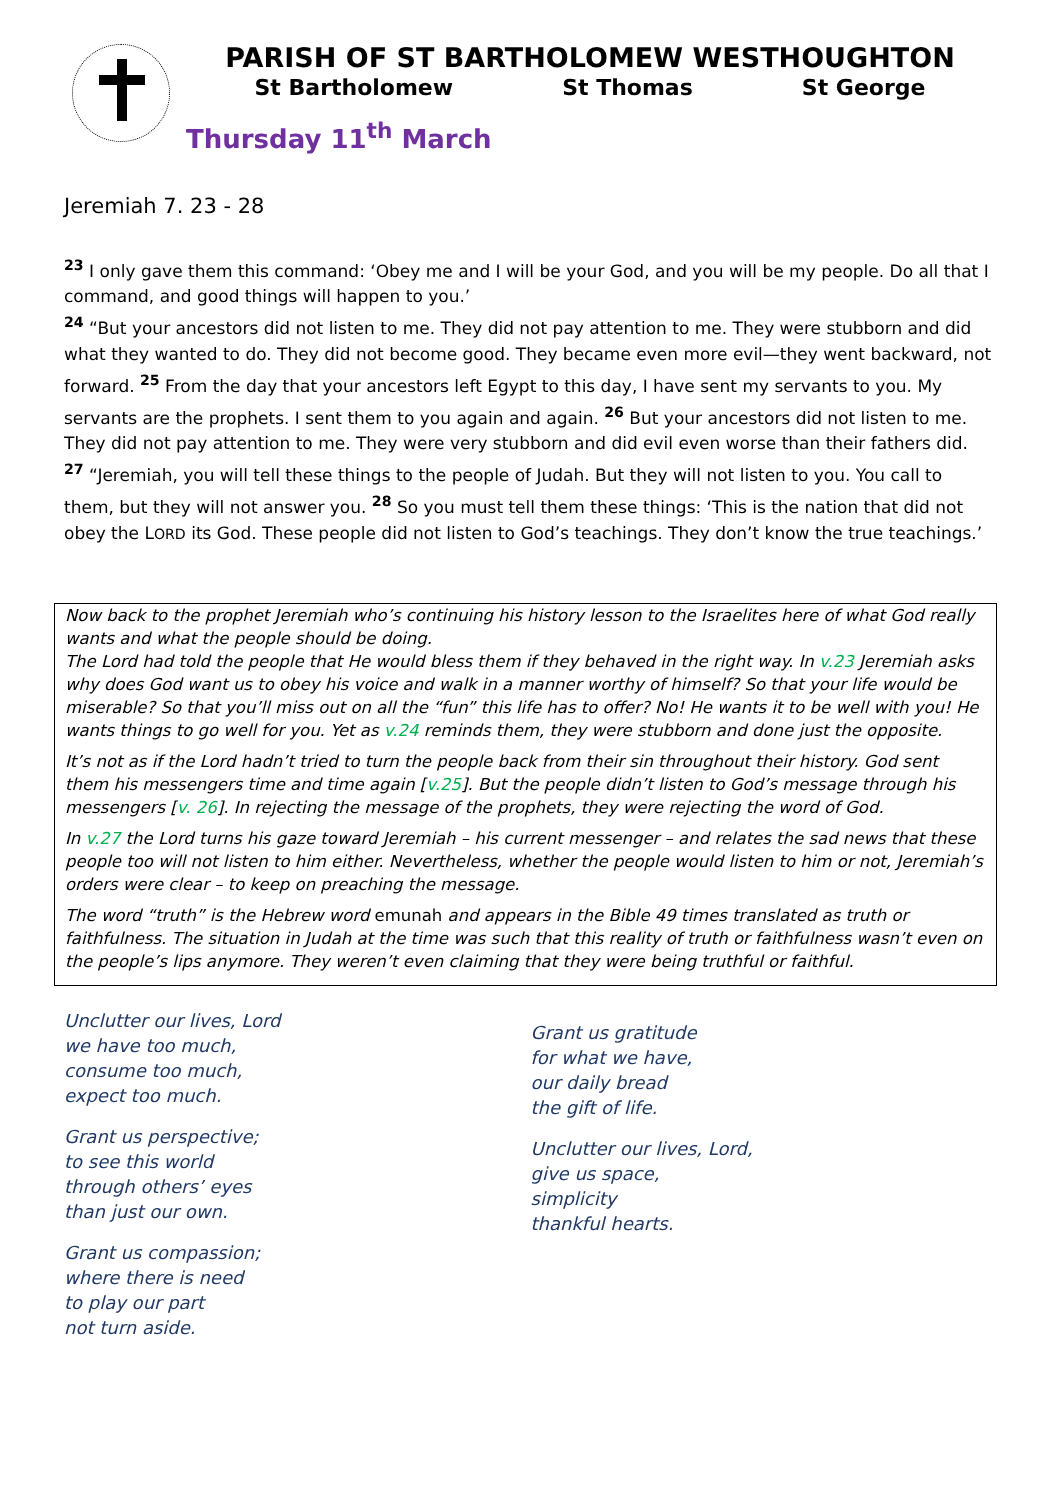PARISH OF ST BARTHOLOMEW WESTHOUGHTON
St Bartholomew St Thomas St George
Thursday 11<sup>th</sup> March
Jeremiah 7. 23 - 28
<sup>23</sup> I only gave them this command: ‘Obey me and I will be your God, and you will be my people. Do all that I command, and good things will happen to you.’
<sup>24</sup> “But your ancestors did not listen to me. They did not pay attention to me. They were stubborn and did what they wanted to do. They did not become good. They became even more evil—they went backward, not forward. <sup>25</sup> From the day that your ancestors left Egypt to this day, I have sent my servants to you. My servants are the prophets. I sent them to you again and again. <sup>26</sup> But your ancestors did not listen to me. They did not pay attention to me. They were very stubborn and did evil even worse than their fathers did.
<sup>27</sup> “Jeremiah, you will tell these things to the people of Judah. But they will not listen to you. You call to them, but they will not answer you. <sup>28</sup> So you must tell them these things: ‘This is the nation that did not obey the LORD its God. These people did not listen to God’s teachings. They don’t know the true teachings.’
Now back to the prophet Jeremiah who’s continuing his history lesson to the Israelites here of what God really wants and what the people should be doing.
The Lord had told the people that He would bless them if they behaved in the right way. In v.23 Jeremiah asks why does God want us to obey his voice and walk in a manner worthy of himself? So that your life would be miserable? So that you’ll miss out on all the “fun” this life has to offer? No! He wants it to be well with you! He wants things to go well for you. Yet as v.24 reminds them, they were stubborn and done just the opposite.
It’s not as if the Lord hadn’t tried to turn the people back from their sin throughout their history. God sent them his messengers time and time again [v.25]. But the people didn’t listen to God’s message through his messengers [v. 26]. In rejecting the message of the prophets, they were rejecting the word of God.
In v.27 the Lord turns his gaze toward Jeremiah – his current messenger – and relates the sad news that these people too will not listen to him either. Nevertheless, whether the people would listen to him or not, Jeremiah’s orders were clear – to keep on preaching the message.
The word “truth” is the Hebrew word emunah and appears in the Bible 49 times translated as truth or faithfulness. The situation in Judah at the time was such that this reality of truth or faithfulness wasn’t even on the people’s lips anymore. They weren’t even claiming that they were being truthful or faithful.
Unclutter our lives, Lord
we have too much,
consume too much,
expect too much.
Grant us perspective;
to see this world
through others’ eyes
than just our own.
Grant us compassion;
where there is need
to play our part
not turn aside.
Grant us gratitude
for what we have,
our daily bread
the gift of life.
Unclutter our lives, Lord,
give us space,
simplicity
thankful hearts.